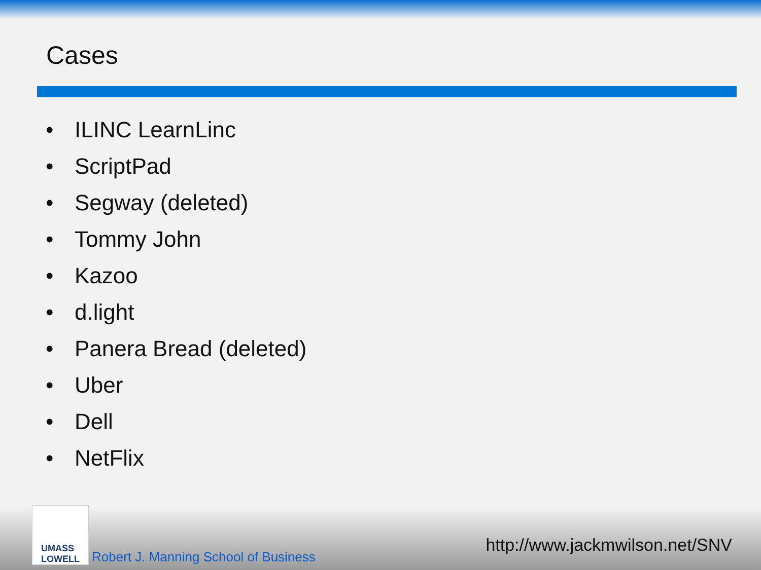Cases
• ILINC LearnLinc
• ScriptPad
• Segway (deleted)
• Tommy John
• Kazoo
• d.light
• Panera Bread (deleted)
• Uber
• Dell
• NetFlix
UMASS
LOWELL
Robert J. Manning School of Business
http://www.jackmwilson.net/SNV